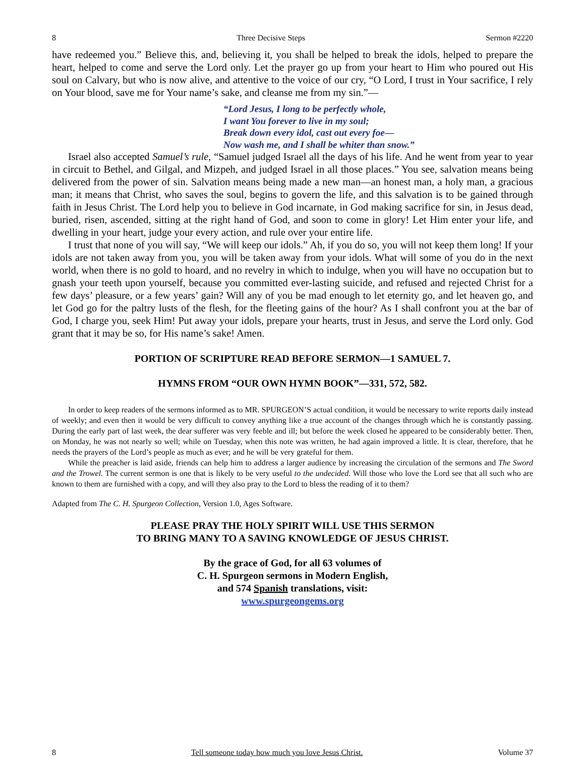8 Three Decisive Steps Sermon #2220
have redeemed you.” Believe this, and, believing it, you shall be helped to break the idols, helped to prepare the heart, helped to come and serve the Lord only. Let the prayer go up from your heart to Him who poured out His soul on Calvary, but who is now alive, and attentive to the voice of our cry, “O Lord, I trust in Your sacrifice, I rely on Your blood, save me for Your name’s sake, and cleanse me from my sin.”—
“Lord Jesus, I long to be perfectly whole,
I want You forever to live in my soul;
Break down every idol, cast out every foe—
Now wash me, and I shall be whiter than snow.”
Israel also accepted Samuel’s rule, “Samuel judged Israel all the days of his life. And he went from year to year in circuit to Bethel, and Gilgal, and Mizpeh, and judged Israel in all those places.” You see, salvation means being delivered from the power of sin. Salvation means being made a new man—an honest man, a holy man, a gracious man; it means that Christ, who saves the soul, begins to govern the life, and this salvation is to be gained through faith in Jesus Christ. The Lord help you to believe in God incarnate, in God making sacrifice for sin, in Jesus dead, buried, risen, ascended, sitting at the right hand of God, and soon to come in glory! Let Him enter your life, and dwelling in your heart, judge your every action, and rule over your entire life.
I trust that none of you will say, “We will keep our idols.” Ah, if you do so, you will not keep them long! If your idols are not taken away from you, you will be taken away from your idols. What will some of you do in the next world, when there is no gold to hoard, and no revelry in which to indulge, when you will have no occupation but to gnash your teeth upon yourself, because you committed ever-lasting suicide, and refused and rejected Christ for a few days’ pleasure, or a few years’ gain? Will any of you be mad enough to let eternity go, and let heaven go, and let God go for the paltry lusts of the flesh, for the fleeting gains of the hour? As I shall confront you at the bar of God, I charge you, seek Him! Put away your idols, prepare your hearts, trust in Jesus, and serve the Lord only. God grant that it may be so, for His name’s sake! Amen.
PORTION OF SCRIPTURE READ BEFORE SERMON—1 SAMUEL 7.
HYMNS FROM “OUR OWN HYMN BOOK”—331, 572, 582.
In order to keep readers of the sermons informed as to MR. SPURGEON’S actual condition, it would be necessary to write reports daily instead of weekly; and even then it would be very difficult to convey anything like a true account of the changes through which he is constantly passing. During the early part of last week, the dear sufferer was very feeble and ill; but before the week closed he appeared to be considerably better. Then, on Monday, he was not nearly so well; while on Tuesday, when this note was written, he had again improved a little. It is clear, therefore, that he needs the prayers of the Lord’s people as much as ever; and he will be very grateful for them.
While the preacher is laid aside, friends can help him to address a larger audience by increasing the circulation of the sermons and The Sword and the Trowel. The current sermon is one that is likely to be very useful to the undecided. Will those who love the Lord see that all such who are known to them are furnished with a copy, and will they also pray to the Lord to bless the reading of it to them?
Adapted from The C. H. Spurgeon Collection, Version 1.0, Ages Software.
PLEASE PRAY THE HOLY SPIRIT WILL USE THIS SERMON
TO BRING MANY TO A SAVING KNOWLEDGE OF JESUS CHRIST.
By the grace of God, for all 63 volumes of
C. H. Spurgeon sermons in Modern English,
and 574 Spanish translations, visit:
www.spurgeongems.org
8 Tell someone today how much you love Jesus Christ. Volume 37